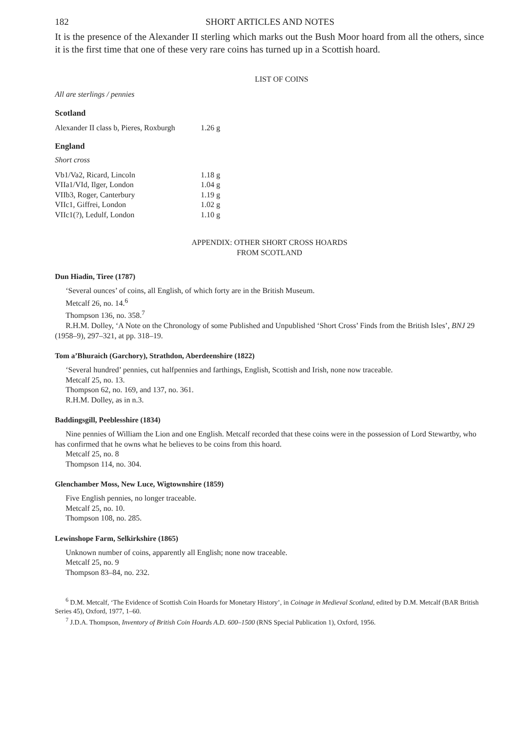182 SHORT ARTICLES AND NOTES
It is the presence of the Alexander II sterling which marks out the Bush Moor hoard from all the others, since it is the first time that one of these very rare coins has turned up in a Scottish hoard.
LIST OF COINS
All are sterlings / pennies
Scotland
| Alexander II class b, Pieres, Roxburgh | 1.26 g |
England
Short cross
| Vb1/Va2, Ricard, Lincoln | 1.18 g |
| VIIa1/VId, Ilger, London | 1.04 g |
| VIIb3, Roger, Canterbury | 1.19 g |
| VIIc1, Giffrei, London | 1.02 g |
| VIIc1(?), Ledulf, London | 1.10 g |
APPENDIX: OTHER SHORT CROSS HOARDS
FROM SCOTLAND
Dun Hiadin, Tiree (1787)
‘Several ounces’ of coins, all English, of which forty are in the British Museum.
Metcalf 26, no. 14.<sup>6</sup>
Thompson 136, no. 358.<sup>7</sup>
R.H.M. Dolley, ‘A Note on the Chronology of some Published and Unpublished ‘Short Cross’ Finds from the British Isles’, BNJ 29 (1958–9), 297–321, at pp. 318–19.
Tom a’Bhuraich (Garchory), Strathdon, Aberdeenshire (1822)
‘Several hundred’ pennies, cut halfpennies and farthings, English, Scottish and Irish, none now traceable.
Metcalf 25, no. 13.
Thompson 62, no. 169, and 137, no. 361.
R.H.M. Dolley, as in n.3.
Baddingsgill, Peeblesshire (1834)
Nine pennies of William the Lion and one English. Metcalf recorded that these coins were in the possession of Lord Stewartby, who has confirmed that he owns what he believes to be coins from this hoard.
Metcalf 25, no. 8
Thompson 114, no. 304.
Glenchamber Moss, New Luce, Wigtownshire (1859)
Five English pennies, no longer traceable.
Metcalf 25, no. 10.
Thompson 108, no. 285.
Lewinshope Farm, Selkirkshire (1865)
Unknown number of coins, apparently all English; none now traceable.
Metcalf 25, no. 9
Thompson 83–84, no. 232.
<sup>6</sup> D.M. Metcalf, ‘The Evidence of Scottish Coin Hoards for Monetary History’, in Coinage in Medieval Scotland, edited by D.M. Metcalf (BAR British Series 45), Oxford, 1977, 1–60.
<sup>7</sup> J.D.A. Thompson, Inventory of British Coin Hoards A.D. 600–1500 (RNS Special Publication 1), Oxford, 1956.